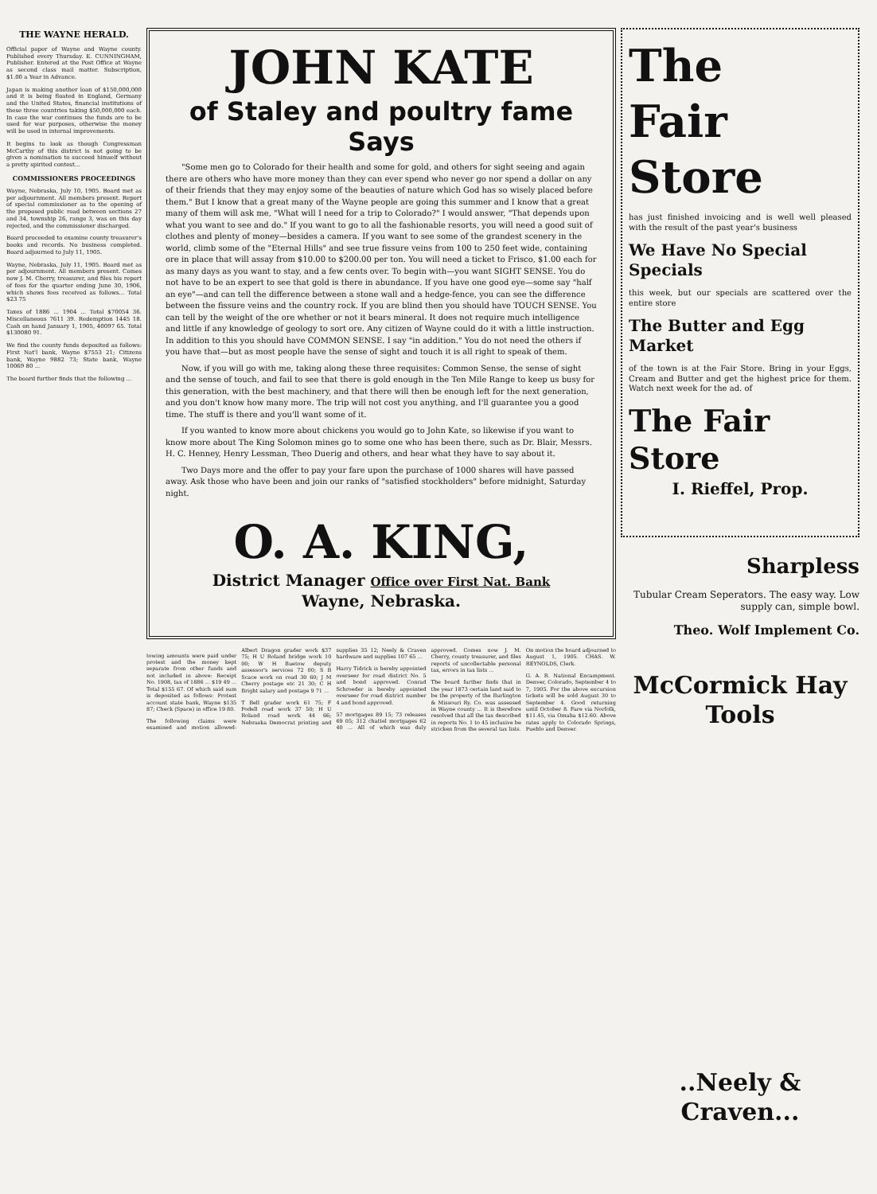THE WAYNE HERALD.
Official paper of Wayne and Wayne county. Published every Thursday. E. CUNNINGHAM, Publisher. Entered at the Post Office at Wayne as second class mail matter. Subscription, $1.00 a Year in Advance.
Japan is making another loan of $150,000,000 and it is being floated in England, Germany and the United States, financial institutions of these three countries taking $50,000,000 each. In case the war continues the funds are to be used for war purposes, otherwise the money will be used in internal improvements.
It begins to look as though Congressman McCarthy of this district is not going to be given a nomination to succeed himself without a pretty spirited contest...
COMMISSIONERS PROCEEDINGS
Wayne, Nebraska, July 10, 1905. Board met as per adjournment. All members present. Report of special commissioner as to the opening of the proposed public road between sections 27 and 34, township 26, range 3, was on this day rejected, and the commissioner discharged.
Board proceeded to examine county treasurer's books and records. No business completed. Board adjourned to July 11, 1905.
Wayne, Nebraska, July 11, 1905. Board met as per adjournment. All members present. Comes now J. M. Cherry, treasurer, and files his report of fees for the quarter ending June 30, 1906, which shows fees received as follows... Total $23 75
Taxes of 1886 ... 1904 ... Total $70054 36. Miscellaneous 7611 39. Redemption 1445 18. Cash on hand January 1, 1905, 40097 65. Total $130080 91.
We find the county funds deposited as follows: First Nat'l bank, Wayne $7553 21; Citizens bank, Wayne 9882 73; State bank, Wayne 10069 80 ...
The board further finds that the following ...
JOHN KATE
of Staley and poultry fame Says
"Some men go to Colorado for their health and some for gold, and others for sight seeing and again there are others who have more money than they can ever spend who never go nor spend a dollar on any of their friends that they may enjoy some of the beauties of nature which God has so wisely placed before them." But I know that a great many of the Wayne people are going this summer and I know that a great many of them will ask me, "What will I need for a trip to Colorado?" I would answer, "That depends upon what you want to see and do." If you want to go to all the fashionable resorts, you will need a good suit of clothes and plenty of money—besides a camera. If you want to see some of the grandest scenery in the world, climb some of the "Eternal Hills" and see true fissure veins from 100 to 250 feet wide, containing ore in place that will assay from $10.00 to $200.00 per ton. You will need a ticket to Frisco, $1.00 each for as many days as you want to stay, and a few cents over. To begin with—you want SIGHT SENSE. You do not have to be an expert to see that gold is there in abundance. If you have one good eye—some say "half an eye"—and can tell the difference between a stone wall and a hedge-fence, you can see the difference between the fissure veins and the country rock. If you are blind then you should have TOUCH SENSE. You can tell by the weight of the ore whether or not it bears mineral. It does not require much intelligence and little if any knowledge of geology to sort ore. Any citizen of Wayne could do it with a little instruction. In addition to this you should have COMMON SENSE. I say "in addition." You do not need the others if you have that—but as most people have the sense of sight and touch it is all right to speak of them.
Now, if you will go with me, taking along these three requisites: Common Sense, the sense of sight and the sense of touch, and fail to see that there is gold enough in the Ten Mile Range to keep us busy for this generation, with the best machinery, and that there will then be enough left for the next generation, and you don't know how many more. The trip will not cost you anything, and I'll guarantee you a good time. The stuff is there and you'll want some of it.
If you wanted to know more about chickens you would go to John Kate, so likewise if you want to know more about The King Solomon mines go to some one who has been there, such as Dr. Blair, Messrs. H. C. Henney, Henry Lessman, Theo Duerig and others, and hear what they have to say about it.
Two Days more and the offer to pay your fare upon the purchase of 1000 shares will have passed away. Ask those who have been and join our ranks of "satisfied stockholders" before midnight, Saturday night.
O. A. KING,
District Manager Office over First Nat. Bank
Wayne, Nebraska.
towing amounts were paid under protest and the money kept separate from other funds and not included in above: Receipt No. 1908, tax of 1886 ... $19 49 ... Total $155 67. Of which said sum is deposited as follows: Protest account state bank, Wayne $135 87; Check (Space) in office 19 80.
The following claims were examined and motion allowed: Albert Dragon grader work $37 75; H U Roland bridge work 10 00; W H Buetow deputy assessor's services 72 00; S B Scace work on road 30 60; J M Cherry postage etc 21 30; C H Bright salary and postage 9 71 ...
T Bell grader work 61 75; F Podell road work 37 50; H U Roland road work 44 66; Nebraska Democrat printing and supplies 35 12; Neely & Craven hardware and supplies 107 65 ...
Harry Tidrick is hereby appointed overseer for road district No. 5 and bond approved. Conrad Schroeder is hereby appointed overseer for road district number 4 and bond approved.
57 mortgages 89 15; 73 releases 69 05; 312 chattel mortgages 62 40 ... All of which was duly approved. Comes now J. M. Cherry, county treasurer, and files reports of uncollectable personal tax, errors in tax lists ...
The board further finds that in the year 1873 certain land said to be the property of the Burlington & Missouri Ry. Co. was assessed in Wayne county ... It is therefore resolved that all the tax described in reports No. 1 to 45 inclusive be stricken from the several tax lists. On motion the board adjourned to August 1, 1905. CHAS. W. REYNOLDS, Clerk.
G. A. R. National Encampment. Denver, Colorado, September 4 to 7, 1905. For the above excursion tickets will be sold August 30 to September 4. Good returning until October 8. Fare via Norfolk, $11.45, via Omaha $12.60. Above rates apply to Colorado Springs, Pueblo and Denver.
The
Fair
Store
has just finished invoicing and is well well pleased with the result of the past year's business
We Have No Special Specials
this week, but our specials are scattered over the entire store
The Butter and Egg Market
of the town is at the Fair Store. Bring in your Eggs, Cream and Butter and get the highest price for them. Watch next week for the ad. of
The Fair Store
I. Rieffel, Prop.
Sharpless
Tubular Cream Seperators. The easy way. Low supply can, simple bowl.
Theo. Wolf Implement Co.
McCormick Hay Tools
..Neely & Craven...